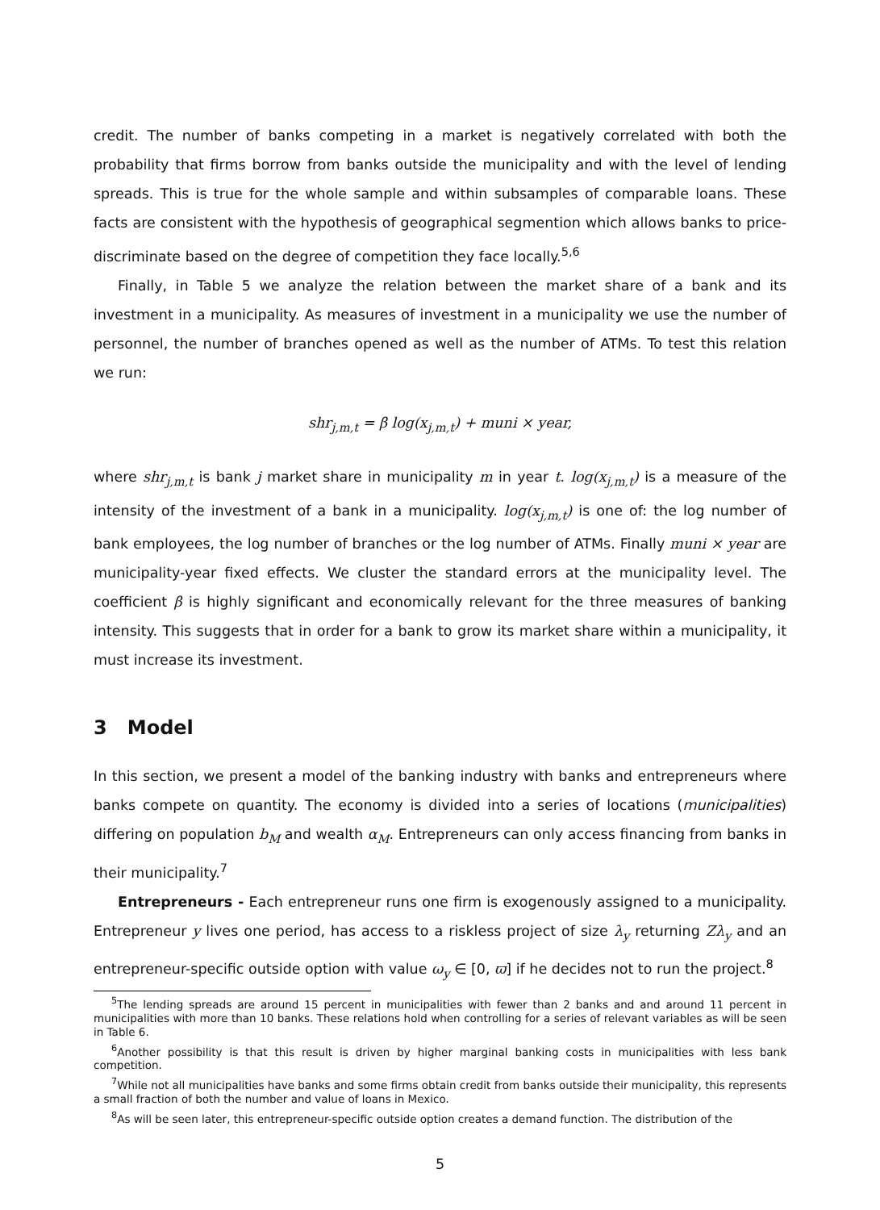credit. The number of banks competing in a market is negatively correlated with both the probability that firms borrow from banks outside the municipality and with the level of lending spreads. This is true for the whole sample and within subsamples of comparable loans. These facts are consistent with the hypothesis of geographical segmention which allows banks to price-discriminate based on the degree of competition they face locally.<sup>5,6</sup>
Finally, in Table 5 we analyze the relation between the market share of a bank and its investment in a municipality. As measures of investment in a municipality we use the number of personnel, the number of branches opened as well as the number of ATMs. To test this relation we run:
shr<sub>j,m,t</sub> = β log(x<sub>j,m,t</sub>) + muni × year,
where shr<sub>j,m,t</sub> is bank j market share in municipality m in year t. log(x<sub>j,m,t</sub>) is a measure of the intensity of the investment of a bank in a municipality. log(x<sub>j,m,t</sub>) is one of: the log number of bank employees, the log number of branches or the log number of ATMs. Finally muni × year are municipality-year fixed effects. We cluster the standard errors at the municipality level. The coefficient β is highly significant and economically relevant for the three measures of banking intensity. This suggests that in order for a bank to grow its market share within a municipality, it must increase its investment.
3 Model
In this section, we present a model of the banking industry with banks and entrepreneurs where banks compete on quantity. The economy is divided into a series of locations (municipalities) differing on population b<sub>M</sub> and wealth α<sub>M</sub>. Entrepreneurs can only access financing from banks in their municipality.<sup>7</sup>
Entrepreneurs - Each entrepreneur runs one firm is exogenously assigned to a municipality. Entrepreneur y lives one period, has access to a riskless project of size λ<sub>y</sub> returning Zλ<sub>y</sub> and an entrepreneur-specific outside option with value ω<sub>y</sub> ∈ [0, ϖ] if he decides not to run the project.<sup>8</sup>
<sup>5</sup> The lending spreads are around 15 percent in municipalities with fewer than 2 banks and and around 11 percent in municipalities with more than 10 banks. These relations hold when controlling for a series of relevant variables as will be seen in Table 6.
<sup>6</sup> Another possibility is that this result is driven by higher marginal banking costs in municipalities with less bank competition.
<sup>7</sup> While not all municipalities have banks and some firms obtain credit from banks outside their municipality, this represents a small fraction of both the number and value of loans in Mexico.
<sup>8</sup> As will be seen later, this entrepreneur-specific outside option creates a demand function. The distribution of the
5